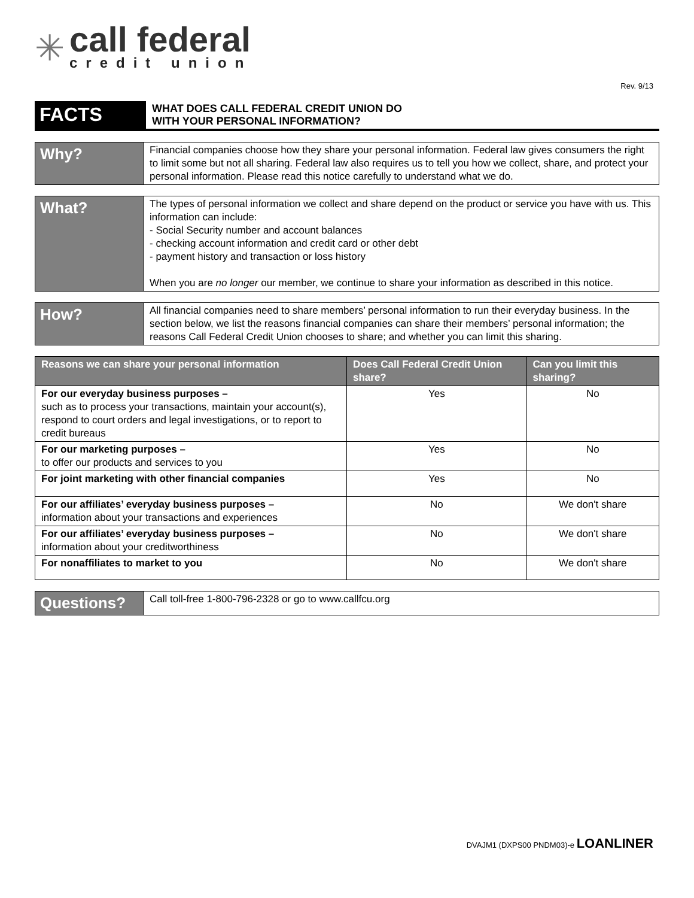✳
call federal
credit union
Rev. 9/13
FACTS
WHAT DOES CALL FEDERAL CREDIT UNION DO
WITH YOUR PERSONAL INFORMATION?
Why?
Financial companies choose how they share your personal information. Federal law gives consumers the right to limit some but not all sharing. Federal law also requires us to tell you how we collect, share, and protect your personal information. Please read this notice carefully to understand what we do.
What?
The types of personal information we collect and share depend on the product or service you have with us. This information can include:
- Social Security number and account balances
- checking account information and credit card or other debt
- payment history and transaction or loss history
When you are no longer our member, we continue to share your information as described in this notice.
How?
All financial companies need to share members’ personal information to run their everyday business. In the section below, we list the reasons financial companies can share their members’ personal information; the reasons Call Federal Credit Union chooses to share; and whether you can limit this sharing.
| Reasons we can share your personal information | Does Call Federal Credit Union share? | Can you limit this sharing? |
| --- | --- | --- |
| For our everyday business purposes – such as to process your transactions, maintain your account(s), respond to court orders and legal investigations, or to report to credit bureaus | Yes | No |
| For our marketing purposes – to offer our products and services to you | Yes | No |
| For joint marketing with other financial companies | Yes | No |
| For our affiliates’ everyday business purposes – information about your transactions and experiences | No | We don't share |
| For our affiliates’ everyday business purposes – information about your creditworthiness | No | We don't share |
| For nonaffiliates to market to you | No | We don't share |
Questions?
Call toll-free 1-800-796-2328 or go to www.callfcu.org
DVAJM1 (DXPS00 PNDM03)-e LOANLINER